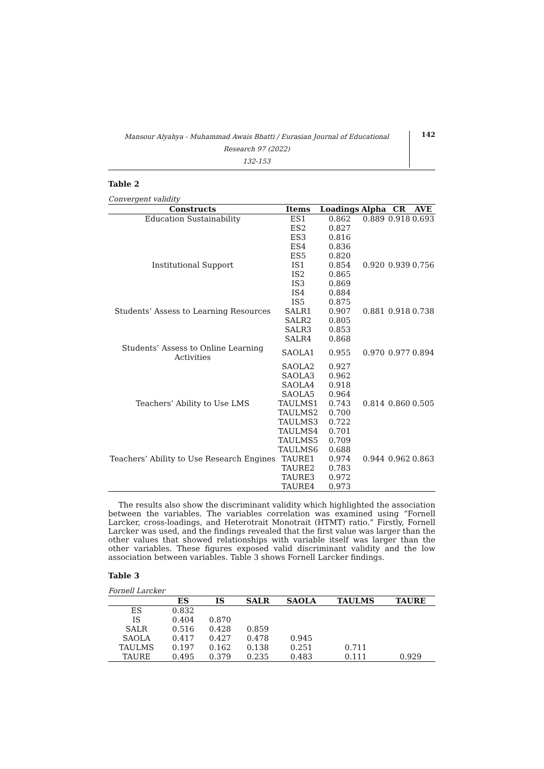Mansour Alyahya - Muhammad Awais Bhatti / Eurasian Journal of Educational Research 97 (2022)
132-153
142
Table 2
Convergent validity
| Constructs | Items | Loadings | Alpha | CR | AVE |
| --- | --- | --- | --- | --- | --- |
| Education Sustainability | ES1 | 0.862 | 0.889 | 0.918 | 0.693 |
| | ES2 | 0.827 | | | |
| | ES3 | 0.816 | | | |
| | ES4 | 0.836 | | | |
| | ES5 | 0.820 | | | |
| Institutional Support | IS1 | 0.854 | 0.920 | 0.939 | 0.756 |
| | IS2 | 0.865 | | | |
| | IS3 | 0.869 | | | |
| | IS4 | 0.884 | | | |
| | IS5 | 0.875 | | | |
| Students’ Assess to Learning Resources | SALR1 | 0.907 | 0.881 | 0.918 | 0.738 |
| | SALR2 | 0.805 | | | |
| | SALR3 | 0.853 | | | |
| | SALR4 | 0.868 | | | |
| Students’ Assess to Online Learning Activities | SAOLA1 | 0.955 | 0.970 | 0.977 | 0.894 |
| | SAOLA2 | 0.927 | | | |
| | SAOLA3 | 0.962 | | | |
| | SAOLA4 | 0.918 | | | |
| | SAOLA5 | 0.964 | | | |
| Teachers’ Ability to Use LMS | TAULMS1 | 0.743 | 0.814 | 0.860 | 0.505 |
| | TAULMS2 | 0.700 | | | |
| | TAULMS3 | 0.722 | | | |
| | TAULMS4 | 0.701 | | | |
| | TAULMS5 | 0.709 | | | |
| | TAULMS6 | 0.688 | | | |
| Teachers’ Ability to Use Research Engines | TAURE1 | 0.974 | 0.944 | 0.962 | 0.863 |
| | TAURE2 | 0.783 | | | |
| | TAURE3 | 0.972 | | | |
| | TAURE4 | 0.973 | | | |
The results also show the discriminant validity which highlighted the association between the variables. The variables correlation was examined using “Fornell Larcker, cross-loadings, and Heterotrait Monotrait (HTMT) ratio.” Firstly, Fornell Larcker was used, and the findings revealed that the first value was larger than the other values that showed relationships with variable itself was larger than the other variables. These figures exposed valid discriminant validity and the low association between variables. Table 3 shows Fornell Larcker findings.
Table 3
Fornell Larcker
| | ES | IS | SALR | SAOLA | TAULMS | TAURE |
| --- | --- | --- | --- | --- | --- | --- |
| ES | 0.832 | | | | | |
| IS | 0.404 | 0.870 | | | | |
| SALR | 0.516 | 0.428 | 0.859 | | | |
| SAOLA | 0.417 | 0.427 | 0.478 | 0.945 | | |
| TAULMS | 0.197 | 0.162 | 0.138 | 0.251 | 0.711 | |
| TAURE | 0.495 | 0.379 | 0.235 | 0.483 | 0.111 | 0.929 |